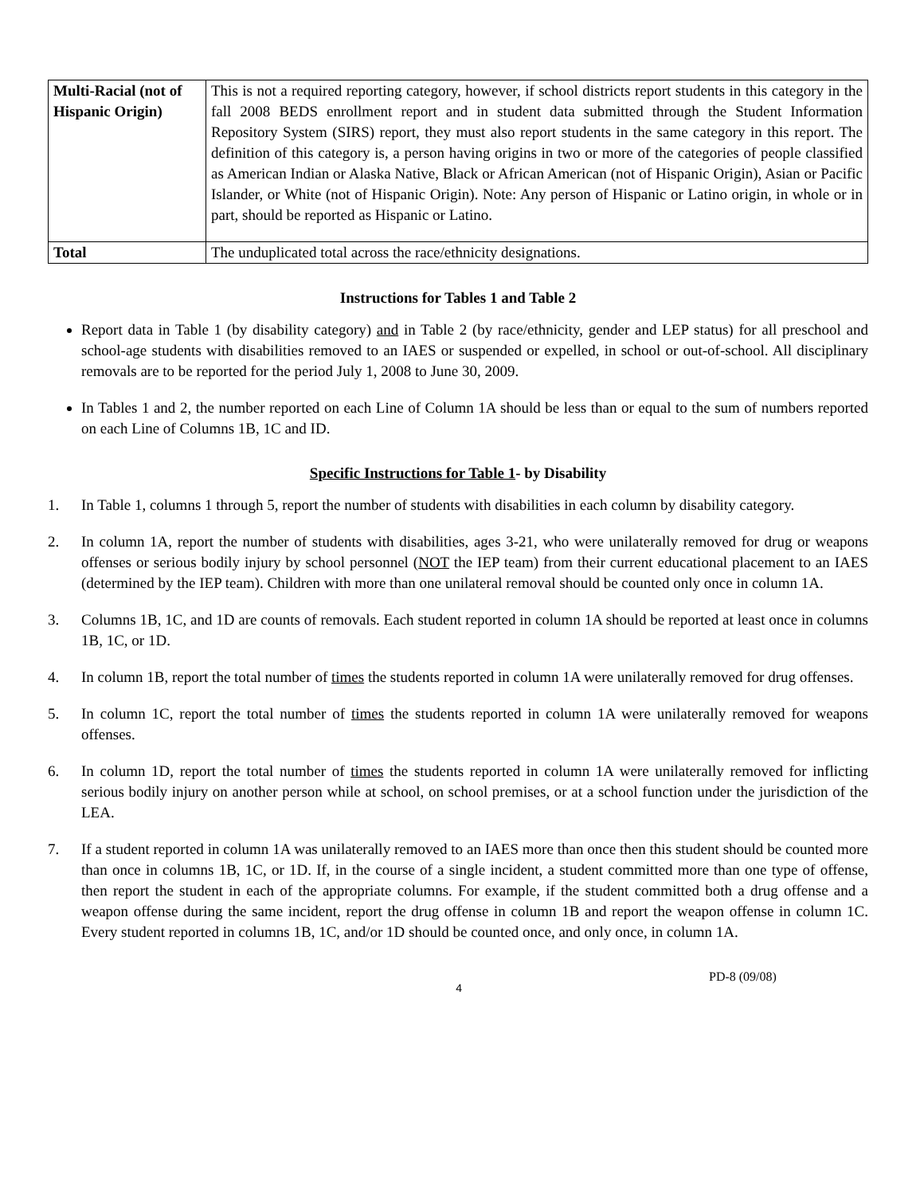| Multi-Racial (not of Hispanic Origin) | This is not a required reporting category, however, if school districts report students in this category in the fall 2008 BEDS enrollment report and in student data submitted through the Student Information Repository System (SIRS) report, they must also report students in the same category in this report. The definition of this category is, a person having origins in two or more of the categories of people classified as American Indian or Alaska Native, Black or African American (not of Hispanic Origin), Asian or Pacific Islander, or White (not of Hispanic Origin). Note: Any person of Hispanic or Latino origin, in whole or in part, should be reported as Hispanic or Latino. |
| Total | The unduplicated total across the race/ethnicity designations. |
Instructions for Tables 1 and Table 2
Report data in Table 1 (by disability category) and in Table 2 (by race/ethnicity, gender and LEP status) for all preschool and school-age students with disabilities removed to an IAES or suspended or expelled, in school or out-of-school. All disciplinary removals are to be reported for the period July 1, 2008 to June 30, 2009.
In Tables 1 and 2, the number reported on each Line of Column 1A should be less than or equal to the sum of numbers reported on each Line of Columns 1B, 1C and ID.
Specific Instructions for Table 1- by Disability
1. In Table 1, columns 1 through 5, report the number of students with disabilities in each column by disability category.
2. In column 1A, report the number of students with disabilities, ages 3-21, who were unilaterally removed for drug or weapons offenses or serious bodily injury by school personnel (NOT the IEP team) from their current educational placement to an IAES (determined by the IEP team). Children with more than one unilateral removal should be counted only once in column 1A.
3. Columns 1B, 1C, and 1D are counts of removals. Each student reported in column 1A should be reported at least once in columns 1B, 1C, or 1D.
4. In column 1B, report the total number of times the students reported in column 1A were unilaterally removed for drug offenses.
5. In column 1C, report the total number of times the students reported in column 1A were unilaterally removed for weapons offenses.
6. In column 1D, report the total number of times the students reported in column 1A were unilaterally removed for inflicting serious bodily injury on another person while at school, on school premises, or at a school function under the jurisdiction of the LEA.
7. If a student reported in column 1A was unilaterally removed to an IAES more than once then this student should be counted more than once in columns 1B, 1C, or 1D. If, in the course of a single incident, a student committed more than one type of offense, then report the student in each of the appropriate columns. For example, if the student committed both a drug offense and a weapon offense during the same incident, report the drug offense in column 1B and report the weapon offense in column 1C. Every student reported in columns 1B, 1C, and/or 1D should be counted once, and only once, in column 1A.
4
PD-8 (09/08)